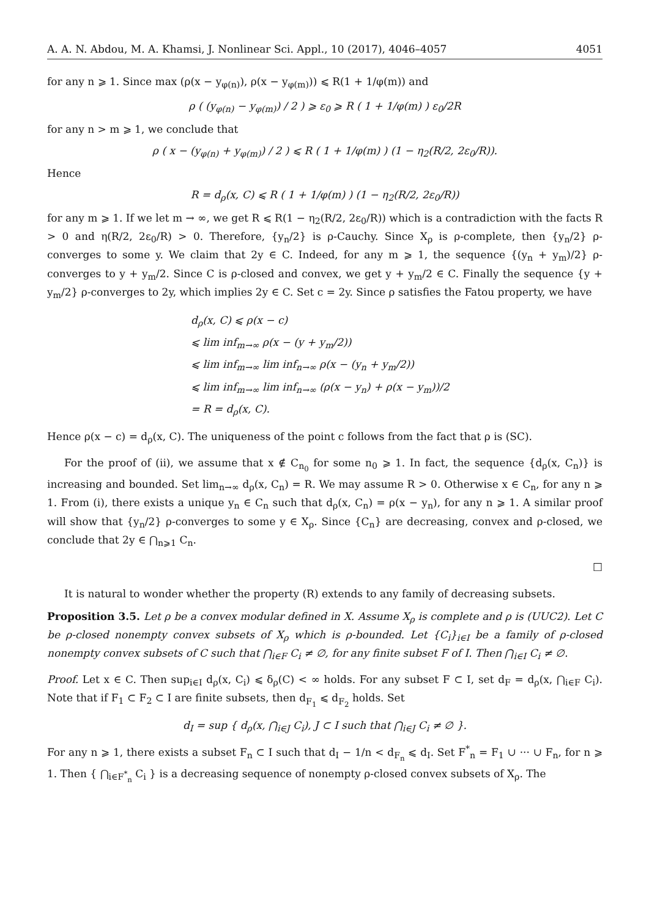A. A. N. Abdou, M. A. Khamsi, J. Nonlinear Sci. Appl., 10 (2017), 4046–4057 4051
for any n ⩾ 1. Since max (ρ(x − y<sub>φ(n)</sub>), ρ(x − y<sub>φ(m)</sub>)) ⩽ R(1 + 1/φ(m)) and
ρ ( (y<sub>φ(n)</sub> − y<sub>φ(m)</sub>) / 2 ) ⩾ ε<sub>0</sub> ⩾ R ( 1 + 1/φ(m) ) ε<sub>0</sub>/2R
for any n > m ⩾ 1, we conclude that
ρ ( x − (y<sub>φ(n)</sub> + y<sub>φ(m)</sub>) / 2 ) ⩽ R ( 1 + 1/φ(m) ) (1 − η<sub>2</sub>(R/2, 2ε<sub>0</sub>/R)).
Hence
R = d<sub>ρ</sub>(x, C) ⩽ R ( 1 + 1/φ(m) ) (1 − η<sub>2</sub>(R/2, 2ε<sub>0</sub>/R))
for any m ⩾ 1. If we let m → ∞, we get R ⩽ R(1 − η<sub>2</sub>(R/2, 2ε<sub>0</sub>/R)) which is a contradiction with the facts R > 0 and η(R/2, 2ε<sub>0</sub>/R) > 0. Therefore, {y<sub>n</sub>/2} is ρ-Cauchy. Since X<sub>ρ</sub> is ρ-complete, then {y<sub>n</sub>/2} ρ-converges to some y. We claim that 2y ∈ C. Indeed, for any m ⩾ 1, the sequence {(y<sub>n</sub> + y<sub>m</sub>)/2} ρ-converges to y + y<sub>m</sub>/2. Since C is ρ-closed and convex, we get y + y<sub>m</sub>/2 ∈ C. Finally the sequence {y + y<sub>m</sub>/2} ρ-converges to 2y, which implies 2y ∈ C. Set c = 2y. Since ρ satisfies the Fatou property, we have
d<sub>ρ</sub>(x, C) ⩽ ρ(x − c)
⩽ lim inf<sub>m→∞</sub> ρ(x − (y + y<sub>m</sub>/2))
⩽ lim inf<sub>m→∞</sub> lim inf<sub>n→∞</sub> ρ(x − (y<sub>n</sub> + y<sub>m</sub>/2))
⩽ lim inf<sub>m→∞</sub> lim inf<sub>n→∞</sub> (ρ(x − y<sub>n</sub>) + ρ(x − y<sub>m</sub>))/2
= R = d<sub>ρ</sub>(x, C).
Hence ρ(x − c) = d<sub>ρ</sub>(x, C). The uniqueness of the point c follows from the fact that ρ is (SC).
For the proof of (ii), we assume that x ∉ C<sub>n<sub>0</sub></sub> for some n<sub>0</sub> ⩾ 1. In fact, the sequence {d<sub>ρ</sub>(x, C<sub>n</sub>)} is increasing and bounded. Set lim<sub>n→∞</sub> d<sub>ρ</sub>(x, C<sub>n</sub>) = R. We may assume R > 0. Otherwise x ∈ C<sub>n</sub>, for any n ⩾ 1. From (i), there exists a unique y<sub>n</sub> ∈ C<sub>n</sub> such that d<sub>ρ</sub>(x, C<sub>n</sub>) = ρ(x − y<sub>n</sub>), for any n ⩾ 1. A similar proof will show that {y<sub>n</sub>/2} ρ-converges to some y ∈ X<sub>ρ</sub>. Since {C<sub>n</sub>} are decreasing, convex and ρ-closed, we conclude that 2y ∈ ⋂<sub>n⩾1</sub> C<sub>n</sub>.
□
It is natural to wonder whether the property (R) extends to any family of decreasing subsets.
Proposition 3.5. Let ρ be a convex modular defined in X. Assume X<sub>ρ</sub> is complete and ρ is (UUC2). Let C be ρ-closed nonempty convex subsets of X<sub>ρ</sub> which is ρ-bounded. Let {C<sub>i</sub>}<sub>i∈I</sub> be a family of ρ-closed nonempty convex subsets of C such that ⋂<sub>i∈F</sub> C<sub>i</sub> ≠ ∅, for any finite subset F of I. Then ⋂<sub>i∈I</sub> C<sub>i</sub> ≠ ∅.
Proof. Let x ∈ C. Then sup<sub>i∈I</sub> d<sub>ρ</sub>(x, C<sub>i</sub>) ⩽ δ<sub>ρ</sub>(C) < ∞ holds. For any subset F ⊂ I, set d<sub>F</sub> = d<sub>ρ</sub>(x, ⋂<sub>i∈F</sub> C<sub>i</sub>). Note that if F<sub>1</sub> ⊂ F<sub>2</sub> ⊂ I are finite subsets, then d<sub>F<sub>1</sub></sub> ⩽ d<sub>F<sub>2</sub></sub> holds. Set
d<sub>I</sub> = sup { d<sub>ρ</sub>(x, ⋂<sub>i∈J</sub> C<sub>i</sub>), J ⊂ I such that ⋂<sub>i∈J</sub> C<sub>i</sub> ≠ ∅ }.
For any n ⩾ 1, there exists a subset F<sub>n</sub> ⊂ I such that d<sub>I</sub> − 1/n < d<sub>F<sub>n</sub></sub> ⩽ d<sub>I</sub>. Set F<sup>*</sup><sub>n</sub> = F<sub>1</sub> ∪ ··· ∪ F<sub>n</sub>, for n ⩾ 1. Then { ⋂<sub>i∈F<sup>*</sup><sub>n</sub></sub> C<sub>i</sub> } is a decreasing sequence of nonempty ρ-closed convex subsets of X<sub>ρ</sub>. The